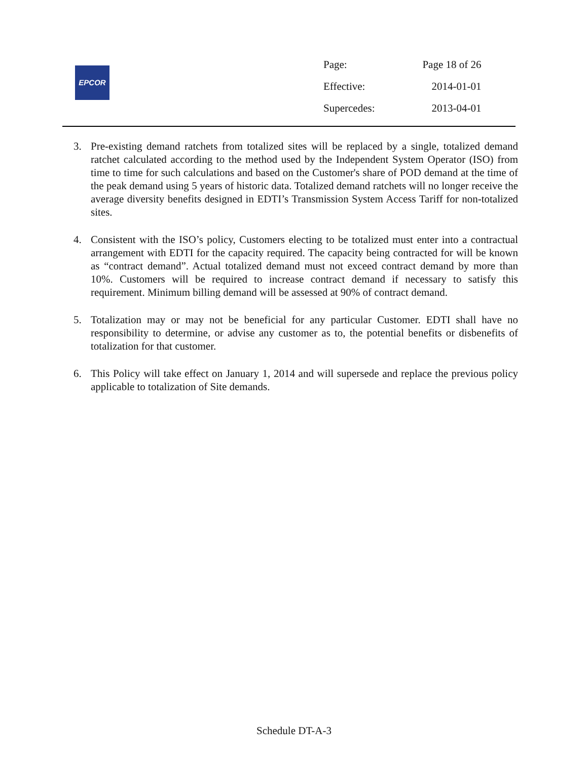EPCOR
| Page: | Page 18 of 26 |
| Effective: | 2014-01-01 |
| Supercedes: | 2013-04-01 |
3. Pre-existing demand ratchets from totalized sites will be replaced by a single, totalized demand ratchet calculated according to the method used by the Independent System Operator (ISO) from time to time for such calculations and based on the Customer's share of POD demand at the time of the peak demand using 5 years of historic data. Totalized demand ratchets will no longer receive the average diversity benefits designed in EDTI’s Transmission System Access Tariff for non-totalized sites.
4. Consistent with the ISO’s policy, Customers electing to be totalized must enter into a contractual arrangement with EDTI for the capacity required. The capacity being contracted for will be known as “contract demand”. Actual totalized demand must not exceed contract demand by more than 10%. Customers will be required to increase contract demand if necessary to satisfy this requirement. Minimum billing demand will be assessed at 90% of contract demand.
5. Totalization may or may not be beneficial for any particular Customer. EDTI shall have no responsibility to determine, or advise any customer as to, the potential benefits or disbenefits of totalization for that customer.
6. This Policy will take effect on January 1, 2014 and will supersede and replace the previous policy applicable to totalization of Site demands.
Schedule DT-A-3